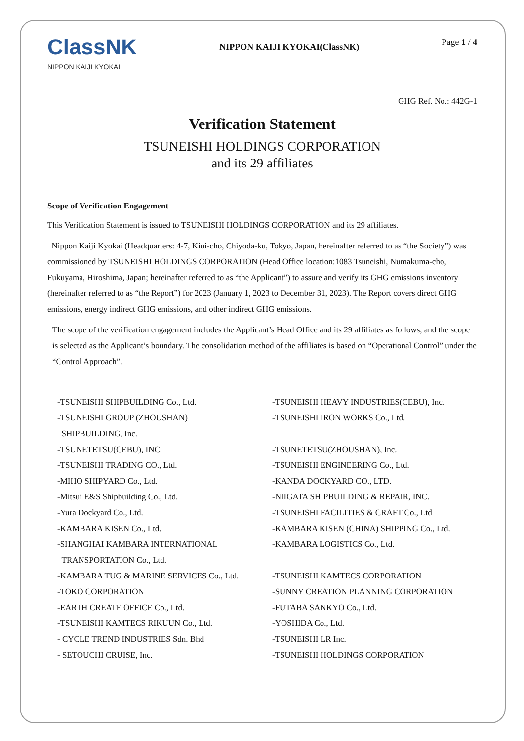ClassNK
NIPPON KAIJI KYOKAI
NIPPON KAIJI KYOKAI(ClassNK)
Page 1 / 4
GHG Ref. No.: 442G-1
Verification Statement
TSUNEISHI HOLDINGS CORPORATION
and its 29 affiliates
Scope of Verification Engagement
This Verification Statement is issued to TSUNEISHI HOLDINGS CORPORATION and its 29 affiliates.
Nippon Kaiji Kyokai (Headquarters: 4-7, Kioi-cho, Chiyoda-ku, Tokyo, Japan, hereinafter referred to as “the Society”) was commissioned by TSUNEISHI HOLDINGS CORPORATION (Head Office location:1083 Tsuneishi, Numakuma-cho, Fukuyama, Hiroshima, Japan; hereinafter referred to as “the Applicant”) to assure and verify its GHG emissions inventory (hereinafter referred to as “the Report”) for 2023 (January 1, 2023 to December 31, 2023). The Report covers direct GHG emissions, energy indirect GHG emissions, and other indirect GHG emissions.
The scope of the verification engagement includes the Applicant’s Head Office and its 29 affiliates as follows, and the scope is selected as the Applicant’s boundary. The consolidation method of the affiliates is based on “Operational Control” under the “Control Approach”.
| -TSUNEISHI SHIPBUILDING Co., Ltd. | -TSUNEISHI HEAVY INDUSTRIES(CEBU), Inc. |
| -TSUNEISHI GROUP (ZHOUSHAN) SHIPBUILDING, Inc. | -TSUNEISHI IRON WORKS Co., Ltd. |
| -TSUNETETSU(CEBU), INC. | -TSUNETETSU(ZHOUSHAN), Inc. |
| -TSUNEISHI TRADING CO., Ltd. | -TSUNEISHI ENGINEERING Co., Ltd. |
| -MIHO SHIPYARD Co., Ltd. | -KANDA DOCKYARD CO., LTD. |
| -Mitsui E&S Shipbuilding Co., Ltd. | -NIIGATA SHIPBUILDING & REPAIR, INC. |
| -Yura Dockyard Co., Ltd. | -TSUNEISHI FACILITIES & CRAFT Co., Ltd |
| -KAMBARA KISEN Co., Ltd. | -KAMBARA KISEN (CHINA) SHIPPING Co., Ltd. |
| -SHANGHAI KAMBARA INTERNATIONAL TRANSPORTATION Co., Ltd. | -KAMBARA LOGISTICS Co., Ltd. |
| -KAMBARA TUG & MARINE SERVICES Co., Ltd. | -TSUNEISHI KAMTECS CORPORATION |
| -TOKO CORPORATION | -SUNNY CREATION PLANNING CORPORATION |
| -EARTH CREATE OFFICE Co., Ltd. | -FUTABA SANKYO Co., Ltd. |
| -TSUNEISHI KAMTECS RIKUUN Co., Ltd. | -YOSHIDA Co., Ltd. |
| - CYCLE TREND INDUSTRIES Sdn. Bhd | -TSUNEISHI LR Inc. |
| - SETOUCHI CRUISE, Inc. | -TSUNEISHI HOLDINGS CORPORATION |